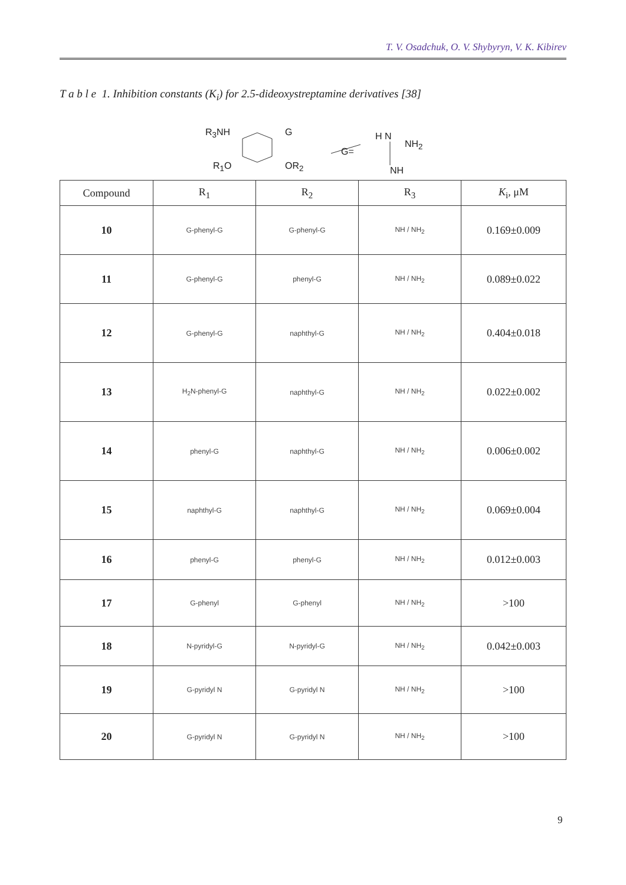T. V. Osadchuk, O. V. Shybyryn, V. K. Kibirev
T a b l e 1. Inhibition constants (K<sub>i</sub>) for 2.5-dideoxystreptamine derivatives [38]
R<sub>3</sub>NH G
R<sub>1</sub>O OR<sub>2</sub>
G=
H N
NH<sub>2</sub>
NH
| Compound | R<sub>1</sub> | R<sub>2</sub> | R<sub>3</sub> | K<sub>i</sub>, μM |
| --- | --- | --- | --- | --- |
| 10 | G-phenyl-G | G-phenyl-G | NH / NH<sub>2</sub> | 0.169±0.009 |
| 11 | G-phenyl-G | phenyl-G | NH / NH<sub>2</sub> | 0.089±0.022 |
| 12 | G-phenyl-G | naphthyl-G | NH / NH<sub>2</sub> | 0.404±0.018 |
| 13 | H<sub>2</sub>N-phenyl-G | naphthyl-G | NH / NH<sub>2</sub> | 0.022±0.002 |
| 14 | phenyl-G | naphthyl-G | NH / NH<sub>2</sub> | 0.006±0.002 |
| 15 | naphthyl-G | naphthyl-G | NH / NH<sub>2</sub> | 0.069±0.004 |
| 16 | phenyl-G | phenyl-G | NH / NH<sub>2</sub> | 0.012±0.003 |
| 17 | G-phenyl | G-phenyl | NH / NH<sub>2</sub> | >100 |
| 18 | N-pyridyl-G | N-pyridyl-G | NH / NH<sub>2</sub> | 0.042±0.003 |
| 19 | G-pyridyl N | G-pyridyl N | NH / NH<sub>2</sub> | >100 |
| 20 | G-pyridyl N | G-pyridyl N | NH / NH<sub>2</sub> | >100 |
9